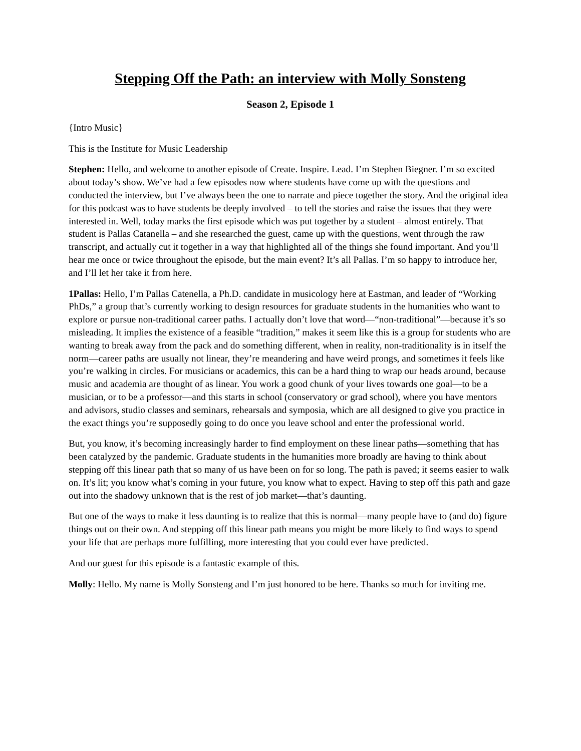Stepping Off the Path: an interview with Molly Sonsteng
Season 2, Episode 1
{Intro Music}
This is the Institute for Music Leadership
Stephen: Hello, and welcome to another episode of Create. Inspire. Lead. I’m Stephen Biegner. I’m so excited about today’s show. We’ve had a few episodes now where students have come up with the questions and conducted the interview, but I’ve always been the one to narrate and piece together the story. And the original idea for this podcast was to have students be deeply involved – to tell the stories and raise the issues that they were interested in. Well, today marks the first episode which was put together by a student – almost entirely. That student is Pallas Catanella – and she researched the guest, came up with the questions, went through the raw transcript, and actually cut it together in a way that highlighted all of the things she found important. And you’ll hear me once or twice throughout the episode, but the main event? It’s all Pallas. I’m so happy to introduce her, and I’ll let her take it from here.
1Pallas: Hello, I’m Pallas Catenella, a Ph.D. candidate in musicology here at Eastman, and leader of “Working PhDs,” a group that’s currently working to design resources for graduate students in the humanities who want to explore or pursue non-traditional career paths. I actually don’t love that word—“non-traditional”—because it’s so misleading. It implies the existence of a feasible “tradition,” makes it seem like this is a group for students who are wanting to break away from the pack and do something different, when in reality, non-traditionality is in itself the norm—career paths are usually not linear, they’re meandering and have weird prongs, and sometimes it feels like you’re walking in circles. For musicians or academics, this can be a hard thing to wrap our heads around, because music and academia are thought of as linear. You work a good chunk of your lives towards one goal—to be a musician, or to be a professor—and this starts in school (conservatory or grad school), where you have mentors and advisors, studio classes and seminars, rehearsals and symposia, which are all designed to give you practice in the exact things you’re supposedly going to do once you leave school and enter the professional world.
But, you know, it’s becoming increasingly harder to find employment on these linear paths—something that has been catalyzed by the pandemic. Graduate students in the humanities more broadly are having to think about stepping off this linear path that so many of us have been on for so long. The path is paved; it seems easier to walk on. It’s lit; you know what’s coming in your future, you know what to expect. Having to step off this path and gaze out into the shadowy unknown that is the rest of job market—that’s daunting.
But one of the ways to make it less daunting is to realize that this is normal—many people have to (and do) figure things out on their own. And stepping off this linear path means you might be more likely to find ways to spend your life that are perhaps more fulfilling, more interesting that you could ever have predicted.
And our guest for this episode is a fantastic example of this.
Molly: Hello. My name is Molly Sonsteng and I’m just honored to be here. Thanks so much for inviting me.